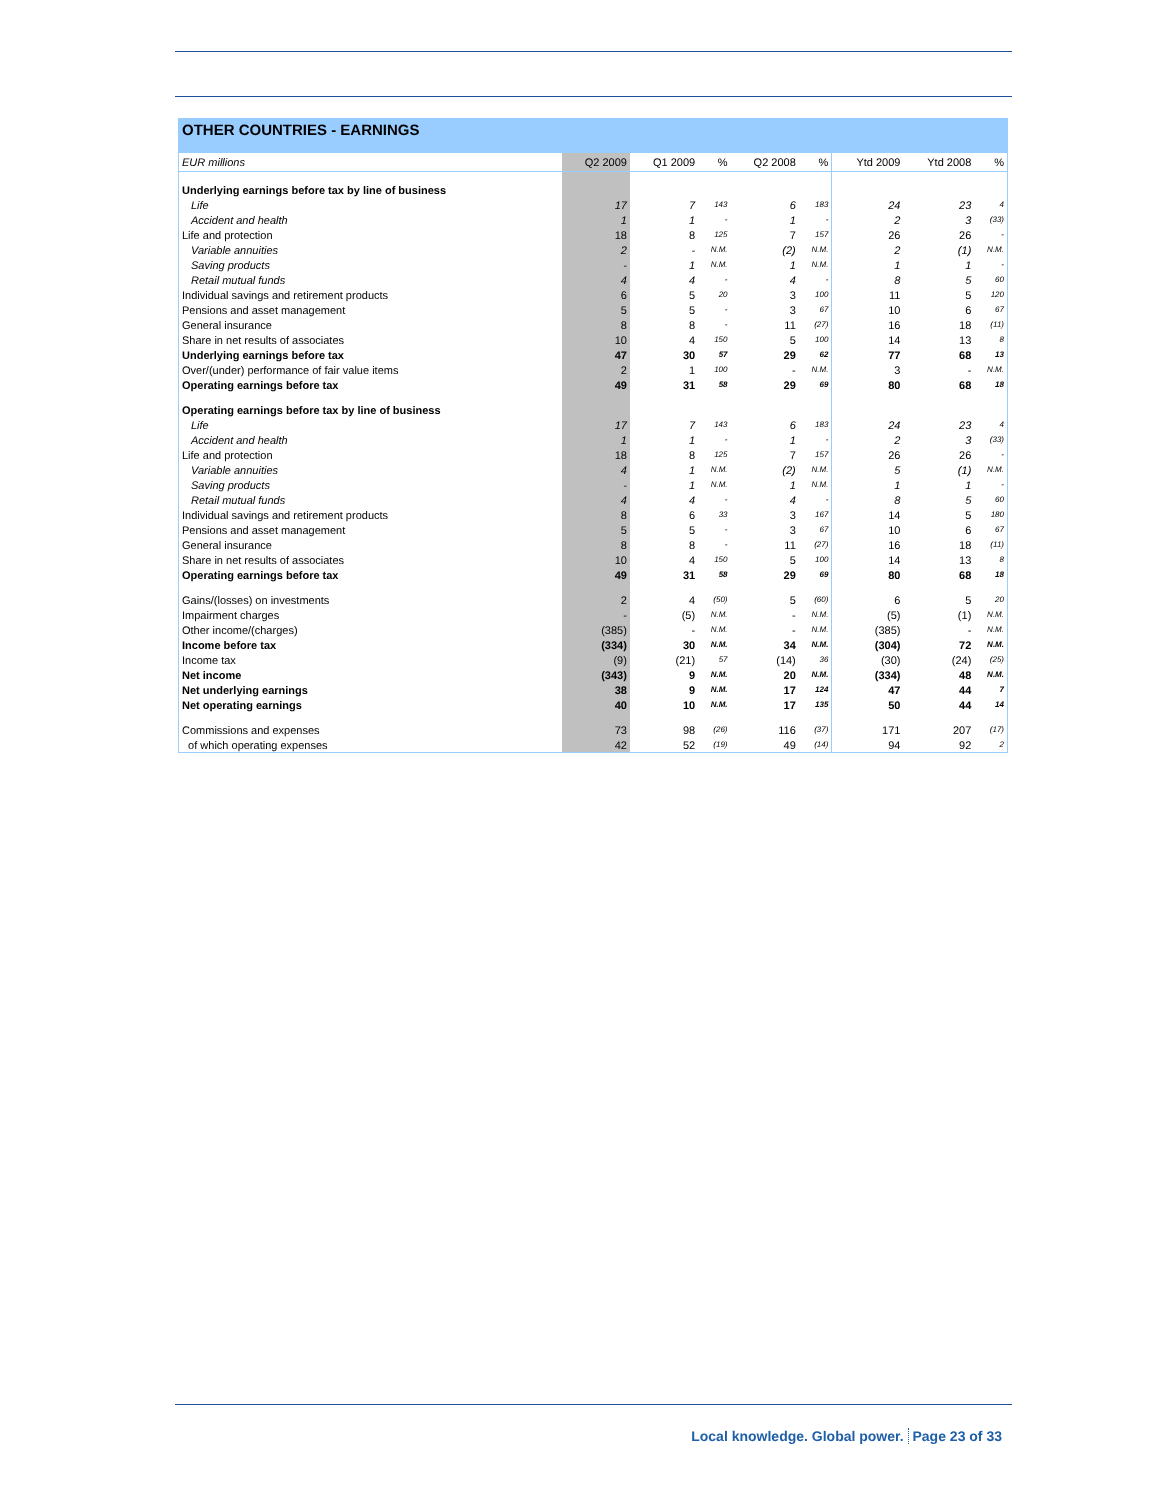OTHER COUNTRIES - EARNINGS
| EUR millions | Q2 2009 | Q1 2009 | % | Q2 2008 | % | Ytd 2009 | Ytd 2008 | % |
| --- | --- | --- | --- | --- | --- | --- | --- | --- |
| Underlying earnings before tax by line of business | | | | | | | | |
| Life | 17 | 7 | 143 | 6 | 183 | 24 | 23 | 4 |
| Accident and health | 1 | 1 | - | 1 | - | 2 | 3 | (33) |
| Life and protection | 18 | 8 | 125 | 7 | 157 | 26 | 26 | - |
| Variable annuities | 2 | - | N.M. | (2) | N.M. | 2 | (1) | N.M. |
| Saving products | - | 1 | N.M. | 1 | N.M. | 1 | 1 | - |
| Retail mutual funds | 4 | 4 | - | 4 | - | 8 | 5 | 60 |
| Individual savings and retirement products | 6 | 5 | 20 | 3 | 100 | 11 | 5 | 120 |
| Pensions and asset management | 5 | 5 | - | 3 | 67 | 10 | 6 | 67 |
| General insurance | 8 | 8 | - | 11 | (27) | 16 | 18 | (11) |
| Share in net results of associates | 10 | 4 | 150 | 5 | 100 | 14 | 13 | 8 |
| Underlying earnings before tax | 47 | 30 | 57 | 29 | 62 | 77 | 68 | 13 |
| Over/(under) performance of fair value items | 2 | 1 | 100 | - | N.M. | 3 | - | N.M. |
| Operating earnings before tax | 49 | 31 | 58 | 29 | 69 | 80 | 68 | 18 |
| Operating earnings before tax by line of business | | | | | | | | |
| Life | 17 | 7 | 143 | 6 | 183 | 24 | 23 | 4 |
| Accident and health | 1 | 1 | - | 1 | - | 2 | 3 | (33) |
| Life and protection | 18 | 8 | 125 | 7 | 157 | 26 | 26 | - |
| Variable annuities | 4 | 1 | N.M. | (2) | N.M. | 5 | (1) | N.M. |
| Saving products | - | 1 | N.M. | 1 | N.M. | 1 | 1 | - |
| Retail mutual funds | 4 | 4 | - | 4 | - | 8 | 5 | 60 |
| Individual savings and retirement products | 8 | 6 | 33 | 3 | 167 | 14 | 5 | 180 |
| Pensions and asset management | 5 | 5 | - | 3 | 67 | 10 | 6 | 67 |
| General insurance | 8 | 8 | - | 11 | (27) | 16 | 18 | (11) |
| Share in net results of associates | 10 | 4 | 150 | 5 | 100 | 14 | 13 | 8 |
| Operating earnings before tax | 49 | 31 | 58 | 29 | 69 | 80 | 68 | 18 |
| Gains/(losses) on investments | 2 | 4 | (50) | 5 | (60) | 6 | 5 | 20 |
| Impairment charges | - | (5) | N.M. | - | N.M. | (5) | (1) | N.M. |
| Other income/(charges) | (385) | - | N.M. | - | N.M. | (385) | - | N.M. |
| Income before tax | (334) | 30 | N.M. | 34 | N.M. | (304) | 72 | N.M. |
| Income tax | (9) | (21) | 57 | (14) | 36 | (30) | (24) | (25) |
| Net income | (343) | 9 | N.M. | 20 | N.M. | (334) | 48 | N.M. |
| Net underlying earnings | 38 | 9 | N.M. | 17 | 124 | 47 | 44 | 7 |
| Net operating earnings | 40 | 10 | N.M. | 17 | 135 | 50 | 44 | 14 |
| Commissions and expenses | 73 | 98 | (26) | 116 | (37) | 171 | 207 | (17) |
| of which operating expenses | 42 | 52 | (19) | 49 | (14) | 94 | 92 | 2 |
Local knowledge. Global power. Page 23 of 33